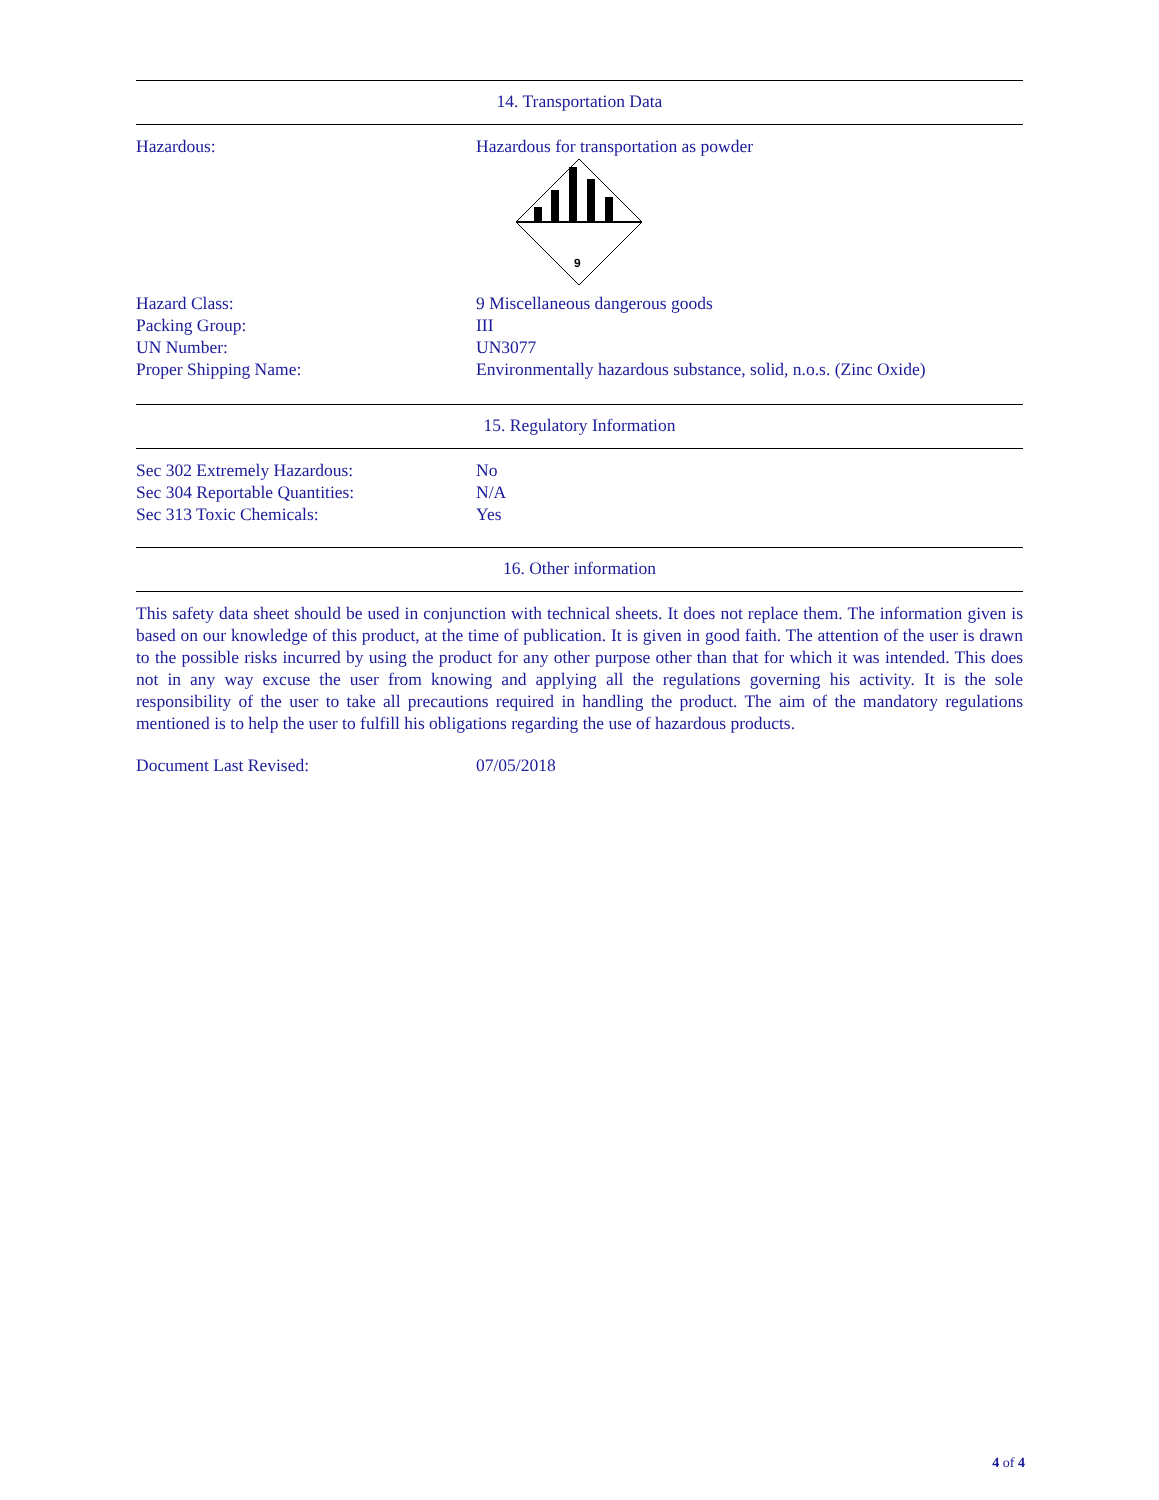14. Transportation Data
Hazardous: Hazardous for transportation as powder
9
Hazard Class: 9 Miscellaneous dangerous goods
Packing Group: III
UN Number: UN3077
Proper Shipping Name: Environmentally hazardous substance, solid, n.o.s. (Zinc Oxide)
15. Regulatory Information
Sec 302 Extremely Hazardous: No
Sec 304 Reportable Quantities: N/A
Sec 313 Toxic Chemicals: Yes
16. Other information
This safety data sheet should be used in conjunction with technical sheets. It does not replace them. The information given is based on our knowledge of this product, at the time of publication. It is given in good faith. The attention of the user is drawn to the possible risks incurred by using the product for any other purpose other than that for which it was intended. This does not in any way excuse the user from knowing and applying all the regulations governing his activity. It is the sole responsibility of the user to take all precautions required in handling the product. The aim of the mandatory regulations mentioned is to help the user to fulfill his obligations regarding the use of hazardous products.
Document Last Revised: 07/05/2018
4 of 4